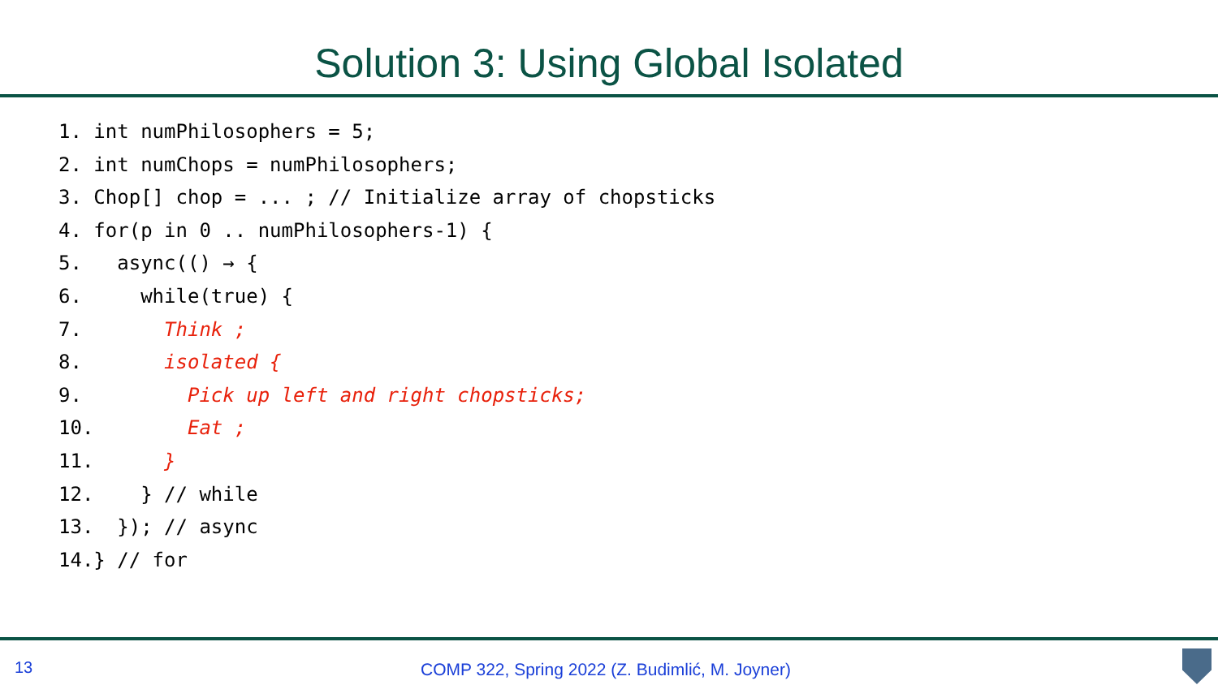Solution 3: Using Global Isolated
1. int numPhilosophers = 5;
2. int numChops = numPhilosophers;
3. Chop[] chop = ... ; // Initialize array of chopsticks
4. for(p in 0 .. numPhilosophers-1) {
5.   async(() → {
6.     while(true) {
7.       Think ;
8.       isolated {
9.         Pick up left and right chopsticks;
10.        Eat ;
11.      }
12.    } // while
13.  }); // async
14.} // for
13 COMP 322, Spring 2022 (Z. Budimlić, M. Joyner)